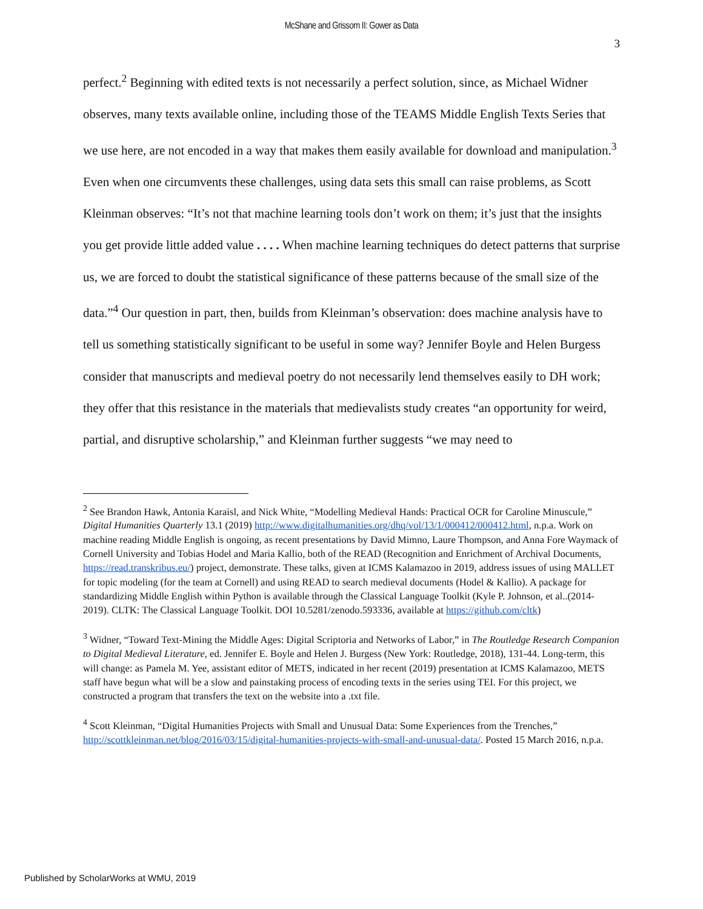McShane and Grissom II: Gower as Data
3
perfect.<sup>2</sup> Beginning with edited texts is not necessarily a perfect solution, since, as Michael Widner observes, many texts available online, including those of the TEAMS Middle English Texts Series that we use here, are not encoded in a way that makes them easily available for download and manipulation.<sup>3</sup> Even when one circumvents these challenges, using data sets this small can raise problems, as Scott Kleinman observes: “It’s not that machine learning tools don’t work on them; it’s just that the insights you get provide little added value . . . . When machine learning techniques do detect patterns that surprise us, we are forced to doubt the statistical significance of these patterns because of the small size of the data.”<sup>4</sup> Our question in part, then, builds from Kleinman’s observation: does machine analysis have to tell us something statistically significant to be useful in some way? Jennifer Boyle and Helen Burgess consider that manuscripts and medieval poetry do not necessarily lend themselves easily to DH work; they offer that this resistance in the materials that medievalists study creates “an opportunity for weird, partial, and disruptive scholarship,” and Kleinman further suggests “we may need to
<sup>2</sup> See Brandon Hawk, Antonia Karaisl, and Nick White, “Modelling Medieval Hands: Practical OCR for Caroline Minuscule,” Digital Humanities Quarterly 13.1 (2019) http://www.digitalhumanities.org/dhq/vol/13/1/000412/000412.html, n.p.a. Work on machine reading Middle English is ongoing, as recent presentations by David Mimno, Laure Thompson, and Anna Fore Waymack of Cornell University and Tobias Hodel and Maria Kallio, both of the READ (Recognition and Enrichment of Archival Documents, https://read.transkribus.eu/) project, demonstrate. These talks, given at ICMS Kalamazoo in 2019, address issues of using MALLET for topic modeling (for the team at Cornell) and using READ to search medieval documents (Hodel & Kallio). A package for standardizing Middle English within Python is available through the Classical Language Toolkit (Kyle P. Johnson, et al..(2014-2019). CLTK: The Classical Language Toolkit. DOI 10.5281/zenodo.593336, available at https://github.com/cltk)
<sup>3</sup> Widner, “Toward Text-Mining the Middle Ages: Digital Scriptoria and Networks of Labor,” in The Routledge Research Companion to Digital Medieval Literature, ed. Jennifer E. Boyle and Helen J. Burgess (New York: Routledge, 2018), 131-44. Long-term, this will change: as Pamela M. Yee, assistant editor of METS, indicated in her recent (2019) presentation at ICMS Kalamazoo, METS staff have begun what will be a slow and painstaking process of encoding texts in the series using TEI. For this project, we constructed a program that transfers the text on the website into a .txt file.
<sup>4</sup> Scott Kleinman, “Digital Humanities Projects with Small and Unusual Data: Some Experiences from the Trenches,” http://scottkleinman.net/blog/2016/03/15/digital-humanities-projects-with-small-and-unusual-data/. Posted 15 March 2016, n.p.a.
Published by ScholarWorks at WMU, 2019